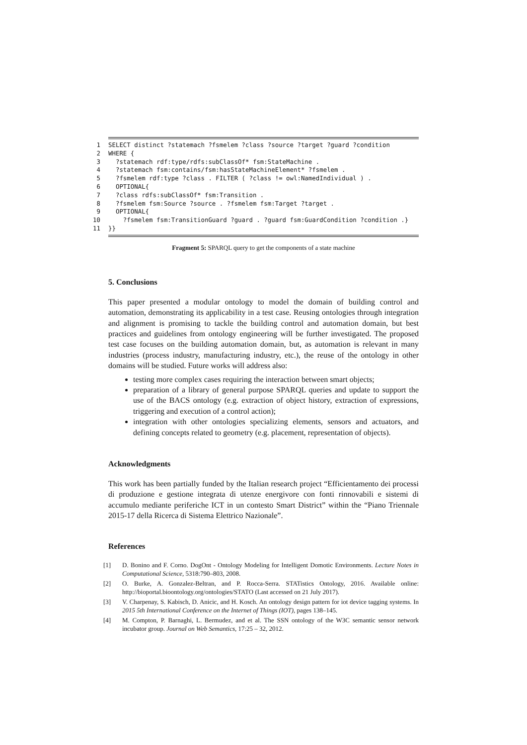1 SELECT distinct ?statemach ?fsmelem ?class ?source ?target ?guard ?condition
2 WHERE {
3 ?statemach rdf:type/rdfs:subClassOf* fsm:StateMachine .
4 ?statemach fsm:contains/fsm:hasStateMachineElement* ?fsmelem .
5 ?fsmelem rdf:type ?class . FILTER ( ?class != owl:NamedIndividual ) .
6 OPTIONAL{
7 ?class rdfs:subClassOf* fsm:Transition .
8 ?fsmelem fsm:Source ?source . ?fsmelem fsm:Target ?target .
9 OPTIONAL{
10 ?fsmelem fsm:TransitionGuard ?guard . ?guard fsm:GuardCondition ?condition .}
11 }}
Fragment 5: SPARQL query to get the components of a state machine
5. Conclusions
This paper presented a modular ontology to model the domain of building control and automation, demonstrating its applicability in a test case. Reusing ontologies through integration and alignment is promising to tackle the building control and automation domain, but best practices and guidelines from ontology engineering will be further investigated. The proposed test case focuses on the building automation domain, but, as automation is relevant in many industries (process industry, manufacturing industry, etc.), the reuse of the ontology in other domains will be studied. Future works will address also:
testing more complex cases requiring the interaction between smart objects;
preparation of a library of general purpose SPARQL queries and update to support the use of the BACS ontology (e.g. extraction of object history, extraction of expressions, triggering and execution of a control action);
integration with other ontologies specializing elements, sensors and actuators, and defining concepts related to geometry (e.g. placement, representation of objects).
Acknowledgments
This work has been partially funded by the Italian research project “Efficientamento dei processi di produzione e gestione integrata di utenze energivore con fonti rinnovabili e sistemi di accumulo mediante periferiche ICT in un contesto Smart District” within the “Piano Triennale 2015-17 della Ricerca di Sistema Elettrico Nazionale”.
References
[1] D. Bonino and F. Corno. DogOnt - Ontology Modeling for Intelligent Domotic Environments. Lecture Notes in Computational Science, 5318:790–803, 2008.
[2] O. Burke, A. Gonzalez-Beltran, and P. Rocca-Serra. STATistics Ontology, 2016. Available online: http://bioportal.bioontology.org/ontologies/STATO (Last accessed on 21 July 2017).
[3] V. Charpenay, S. Kabisch, D. Anicic, and H. Kosch. An ontology design pattern for iot device tagging systems. In 2015 5th International Conference on the Internet of Things (IOT), pages 138–145.
[4] M. Compton, P. Barnaghi, L. Bermudez, and et al. The SSN ontology of the W3C semantic sensor network incubator group. Journal on Web Semantics, 17:25 – 32, 2012.